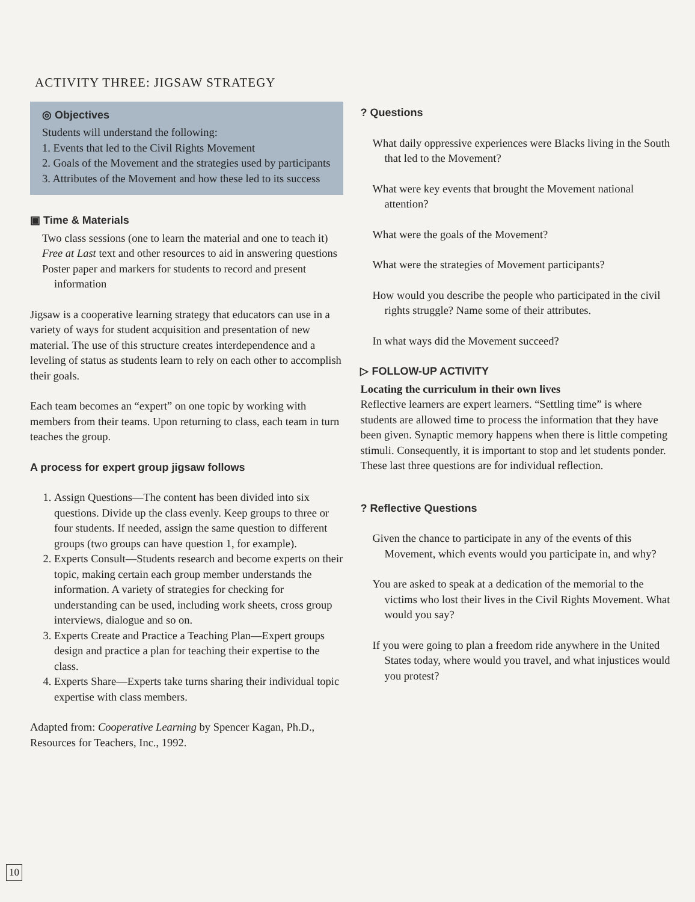ACTIVITY THREE: JIGSAW STRATEGY
◎ Objectives
Students will understand the following:
1. Events that led to the Civil Rights Movement
2. Goals of the Movement and the strategies used by participants
3. Attributes of the Movement and how these led to its success
▣ Time & Materials
Two class sessions (one to learn the material and one to teach it)
Free at Last text and other resources to aid in answering questions
Poster paper and markers for students to record and present information
Jigsaw is a cooperative learning strategy that educators can use in a variety of ways for student acquisition and presentation of new material. The use of this structure creates interdependence and a leveling of status as students learn to rely on each other to accomplish their goals.
Each team becomes an “expert” on one topic by working with members from their teams. Upon returning to class, each team in turn teaches the group.
A process for expert group jigsaw follows
1. Assign Questions—The content has been divided into six questions. Divide up the class evenly. Keep groups to three or four students. If needed, assign the same question to different groups (two groups can have question 1, for example).
2. Experts Consult—Students research and become experts on their topic, making certain each group member understands the information. A variety of strategies for checking for understanding can be used, including work sheets, cross group interviews, dialogue and so on.
3. Experts Create and Practice a Teaching Plan—Expert groups design and practice a plan for teaching their expertise to the class.
4. Experts Share—Experts take turns sharing their individual topic expertise with class members.
Adapted from: Cooperative Learning by Spencer Kagan, Ph.D., Resources for Teachers, Inc., 1992.
? Questions
What daily oppressive experiences were Blacks living in the South that led to the Movement?
What were key events that brought the Movement national attention?
What were the goals of the Movement?
What were the strategies of Movement participants?
How would you describe the people who participated in the civil rights struggle? Name some of their attributes.
In what ways did the Movement succeed?
▷ FOLLOW-UP ACTIVITY
Locating the curriculum in their own lives
Reflective learners are expert learners. “Settling time” is where students are allowed time to process the information that they have been given. Synaptic memory happens when there is little competing stimuli. Consequently, it is important to stop and let students ponder. These last three questions are for individual reflection.
? Reflective Questions
Given the chance to participate in any of the events of this Movement, which events would you participate in, and why?
You are asked to speak at a dedication of the memorial to the victims who lost their lives in the Civil Rights Movement. What would you say?
If you were going to plan a freedom ride anywhere in the United States today, where would you travel, and what injustices would you protest?
10